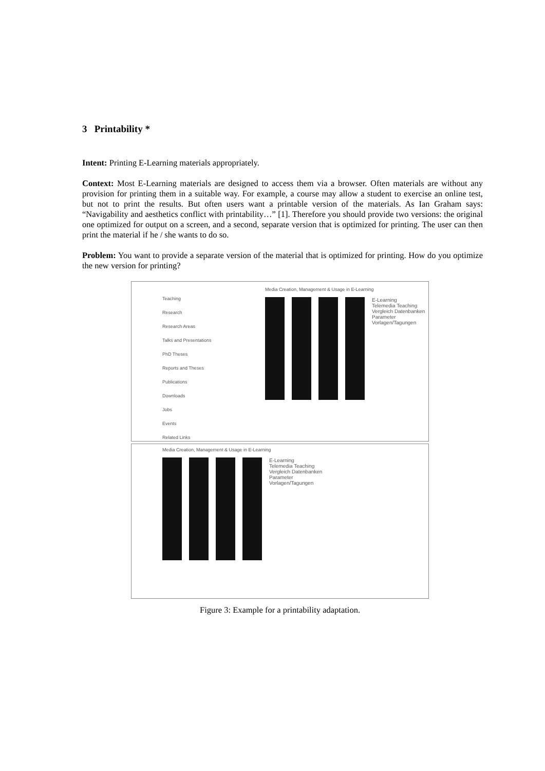3 Printability *
Intent: Printing E-Learning materials appropriately.
Context: Most E-Learning materials are designed to access them via a browser. Often materials are without any provision for printing them in a suitable way. For example, a course may allow a student to exercise an online test, but not to print the results. But often users want a printable version of the materials. As Ian Graham says: “Navigability and aesthetics conflict with printability…” [1]. Therefore you should provide two versions: the original one optimized for output on a screen, and a second, separate version that is optimized for printing. The user can then print the material if he / she wants to do so.
Problem: You want to provide a separate version of the material that is optimized for printing. How do you optimize the new version for printing?
Teaching
Research
Research Areas
Talks and Presentations
PhD Theses
Reports and Theses
Publications
Downloads
Jobs
Events
Related Links
Media Creation, Management & Usage in E-Learning
E-Learning
Telemedia Teaching
Vergleich Datenbanken
Parameter
Vorlagen/Tagungen
Media Creation, Management & Usage in E-Learning
E-Learning
Telemedia Teaching
Vergleich Datenbanken
Parameter
Vorlagen/Tagungen
Figure 3: Example for a printability adaptation.